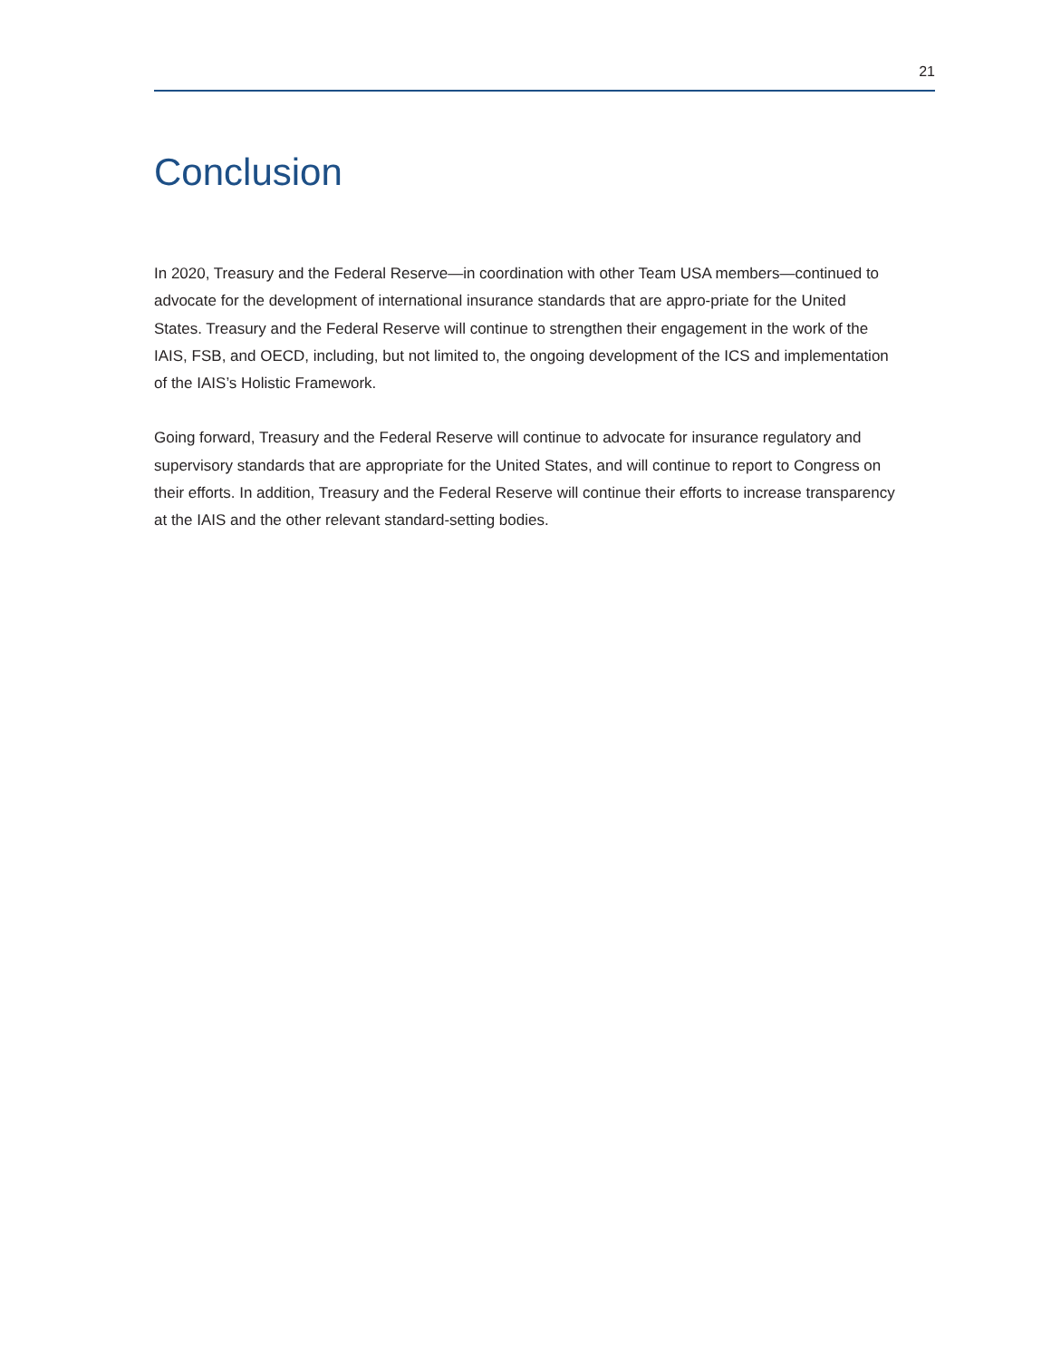21
Conclusion
In 2020, Treasury and the Federal Reserve—in coordination with other Team USA members—continued to advocate for the development of international insurance standards that are appro-priate for the United States. Treasury and the Federal Reserve will continue to strengthen their engagement in the work of the IAIS, FSB, and OECD, including, but not limited to, the ongoing development of the ICS and implementation of the IAIS’s Holistic Framework.
Going forward, Treasury and the Federal Reserve will continue to advocate for insurance regulatory and supervisory standards that are appropriate for the United States, and will continue to report to Congress on their efforts. In addition, Treasury and the Federal Reserve will continue their efforts to increase transparency at the IAIS and the other relevant standard-setting bodies.